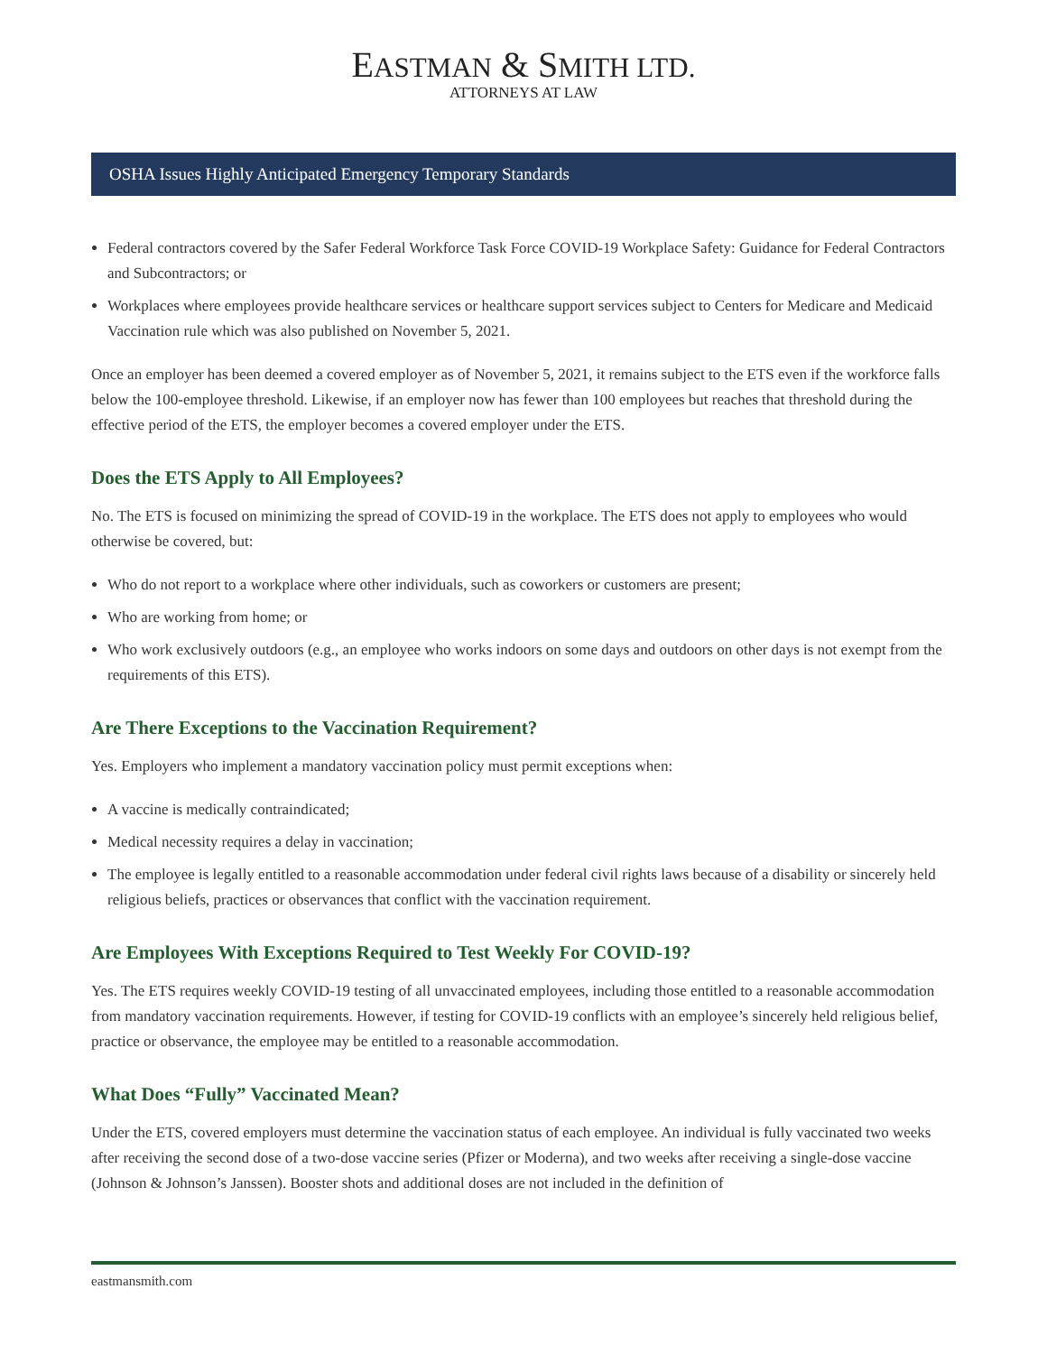EASTMAN & SMITH LTD.
ATTORNEYS AT LAW
OSHA Issues Highly Anticipated Emergency Temporary Standards
Federal contractors covered by the Safer Federal Workforce Task Force COVID-19 Workplace Safety: Guidance for Federal Contractors and Subcontractors; or
Workplaces where employees provide healthcare services or healthcare support services subject to Centers for Medicare and Medicaid Vaccination rule which was also published on November 5, 2021.
Once an employer has been deemed a covered employer as of November 5, 2021, it remains subject to the ETS even if the workforce falls below the 100-employee threshold. Likewise, if an employer now has fewer than 100 employees but reaches that threshold during the effective period of the ETS, the employer becomes a covered employer under the ETS.
Does the ETS Apply to All Employees?
No. The ETS is focused on minimizing the spread of COVID-19 in the workplace. The ETS does not apply to employees who would otherwise be covered, but:
Who do not report to a workplace where other individuals, such as coworkers or customers are present;
Who are working from home; or
Who work exclusively outdoors (e.g., an employee who works indoors on some days and outdoors on other days is not exempt from the requirements of this ETS).
Are There Exceptions to the Vaccination Requirement?
Yes. Employers who implement a mandatory vaccination policy must permit exceptions when:
A vaccine is medically contraindicated;
Medical necessity requires a delay in vaccination;
The employee is legally entitled to a reasonable accommodation under federal civil rights laws because of a disability or sincerely held religious beliefs, practices or observances that conflict with the vaccination requirement.
Are Employees With Exceptions Required to Test Weekly For COVID-19?
Yes. The ETS requires weekly COVID-19 testing of all unvaccinated employees, including those entitled to a reasonable accommodation from mandatory vaccination requirements. However, if testing for COVID-19 conflicts with an employee’s sincerely held religious belief, practice or observance, the employee may be entitled to a reasonable accommodation.
What Does “Fully” Vaccinated Mean?
Under the ETS, covered employers must determine the vaccination status of each employee. An individual is fully vaccinated two weeks after receiving the second dose of a two-dose vaccine series (Pfizer or Moderna), and two weeks after receiving a single-dose vaccine (Johnson & Johnson’s Janssen). Booster shots and additional doses are not included in the definition of
eastmansmith.com